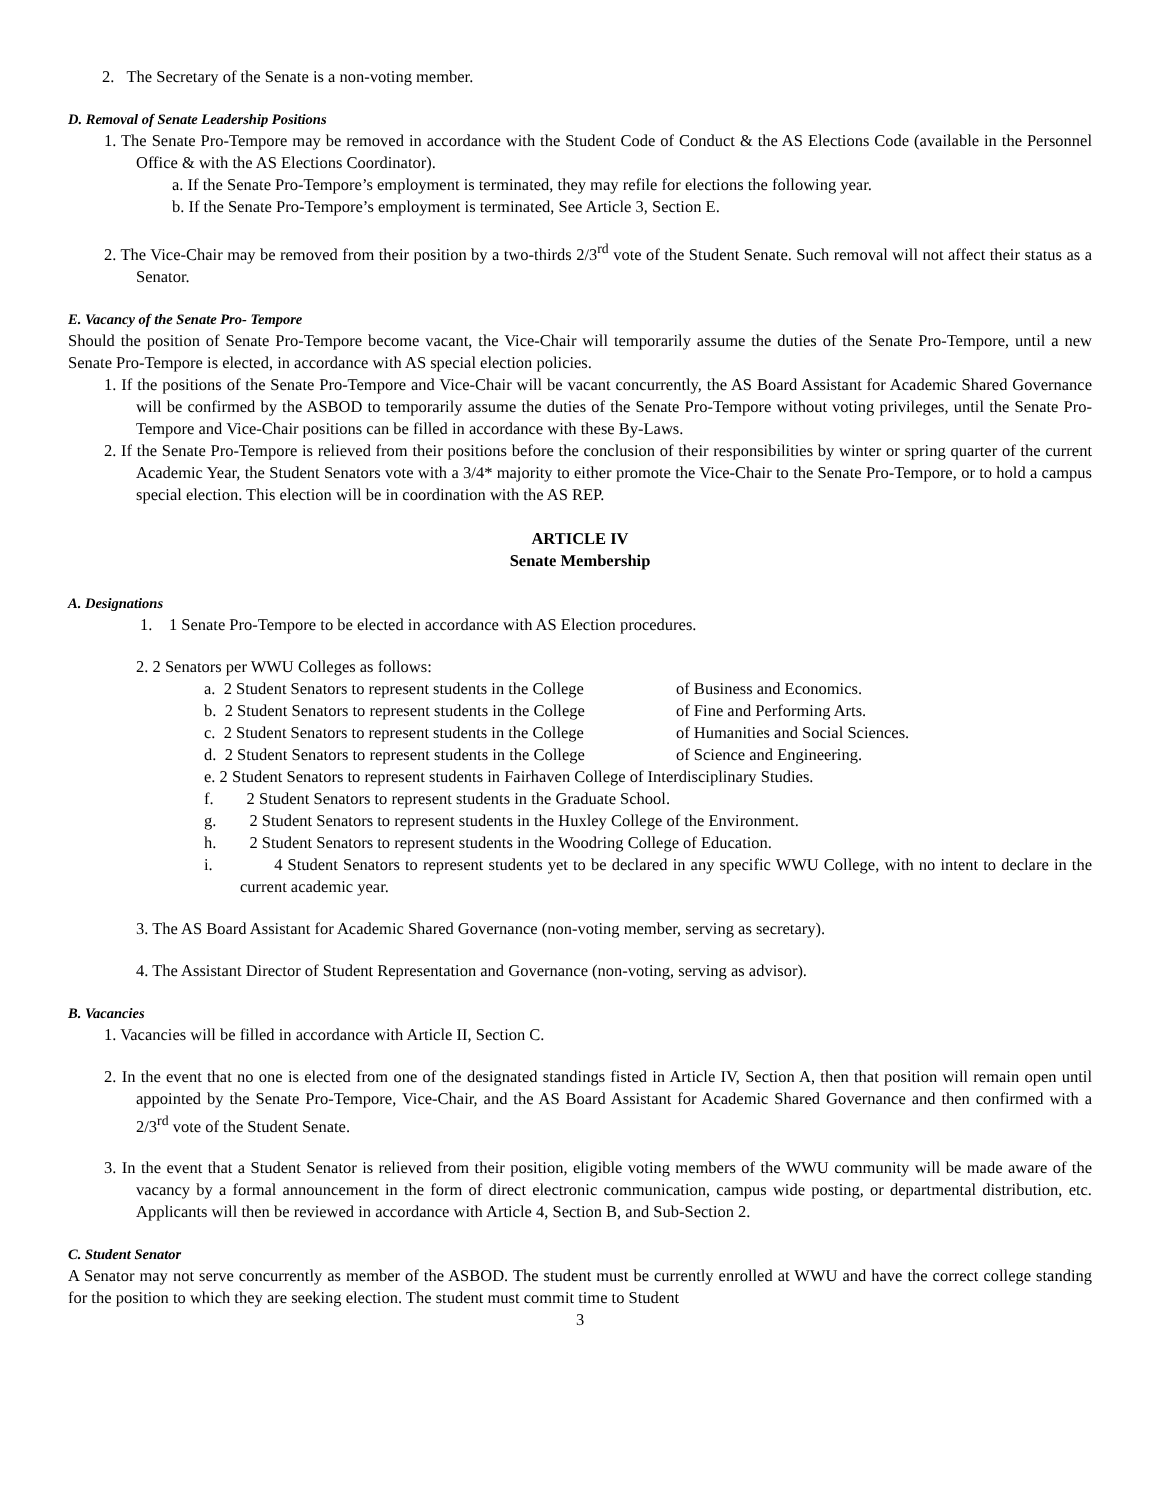2. The Secretary of the Senate is a non-voting member.
D. Removal of Senate Leadership Positions
1. The Senate Pro-Tempore may be removed in accordance with the Student Code of Conduct & the AS Elections Code (available in the Personnel Office & with the AS Elections Coordinator).
a. If the Senate Pro-Tempore’s employment is terminated, they may refile for elections the following year.
b. If the Senate Pro-Tempore’s employment is terminated, See Article 3, Section E.
2. The Vice-Chair may be removed from their position by a two-thirds 2/3<sup>rd</sup> vote of the Student Senate. Such removal will not affect their status as a Senator.
E. Vacancy of the Senate Pro- Tempore
Should the position of Senate Pro-Tempore become vacant, the Vice-Chair will temporarily assume the duties of the Senate Pro-Tempore, until a new Senate Pro-Tempore is elected, in accordance with AS special election policies.
1. If the positions of the Senate Pro-Tempore and Vice-Chair will be vacant concurrently, the AS Board Assistant for Academic Shared Governance will be confirmed by the ASBOD to temporarily assume the duties of the Senate Pro-Tempore without voting privileges, until the Senate Pro-Tempore and Vice-Chair positions can be filled in accordance with these By-Laws.
2. If the Senate Pro-Tempore is relieved from their positions before the conclusion of their responsibilities by winter or spring quarter of the current Academic Year, the Student Senators vote with a 3/4* majority to either promote the Vice-Chair to the Senate Pro-Tempore, or to hold a campus special election. This election will be in coordination with the AS REP.
ARTICLE IV
Senate Membership
A. Designations
1. 1 Senate Pro-Tempore to be elected in accordance with AS Election procedures.
2. 2 Senators per WWU Colleges as follows:
a. 2 Student Senators to represent students in the College of Business and Economics.
b. 2 Student Senators to represent students in the College of Fine and Performing Arts.
c. 2 Student Senators to represent students in the College of Humanities and Social Sciences.
d. 2 Student Senators to represent students in the College of Science and Engineering.
e. 2 Student Senators to represent students in Fairhaven College of Interdisciplinary Studies.
f. 2 Student Senators to represent students in the Graduate School.
g. 2 Student Senators to represent students in the Huxley College of the Environment.
h. 2 Student Senators to represent students in the Woodring College of Education.
i. 4 Student Senators to represent students yet to be declared in any specific WWU College, with no intent to declare in the current academic year.
3. The AS Board Assistant for Academic Shared Governance (non-voting member, serving as secretary).
4. The Assistant Director of Student Representation and Governance (non-voting, serving as advisor).
B. Vacancies
1. Vacancies will be filled in accordance with Article II, Section C.
2. In the event that no one is elected from one of the designated standings fisted in Article IV, Section A, then that position will remain open until appointed by the Senate Pro-Tempore, Vice-Chair, and the AS Board Assistant for Academic Shared Governance and then confirmed with a 2/3<sup>rd</sup> vote of the Student Senate.
3. In the event that a Student Senator is relieved from their position, eligible voting members of the WWU community will be made aware of the vacancy by a formal announcement in the form of direct electronic communication, campus wide posting, or departmental distribution, etc. Applicants will then be reviewed in accordance with Article 4, Section B, and Sub-Section 2.
C. Student Senator
A Senator may not serve concurrently as member of the ASBOD. The student must be currently enrolled at WWU and have the correct college standing for the position to which they are seeking election. The student must commit time to Student
3